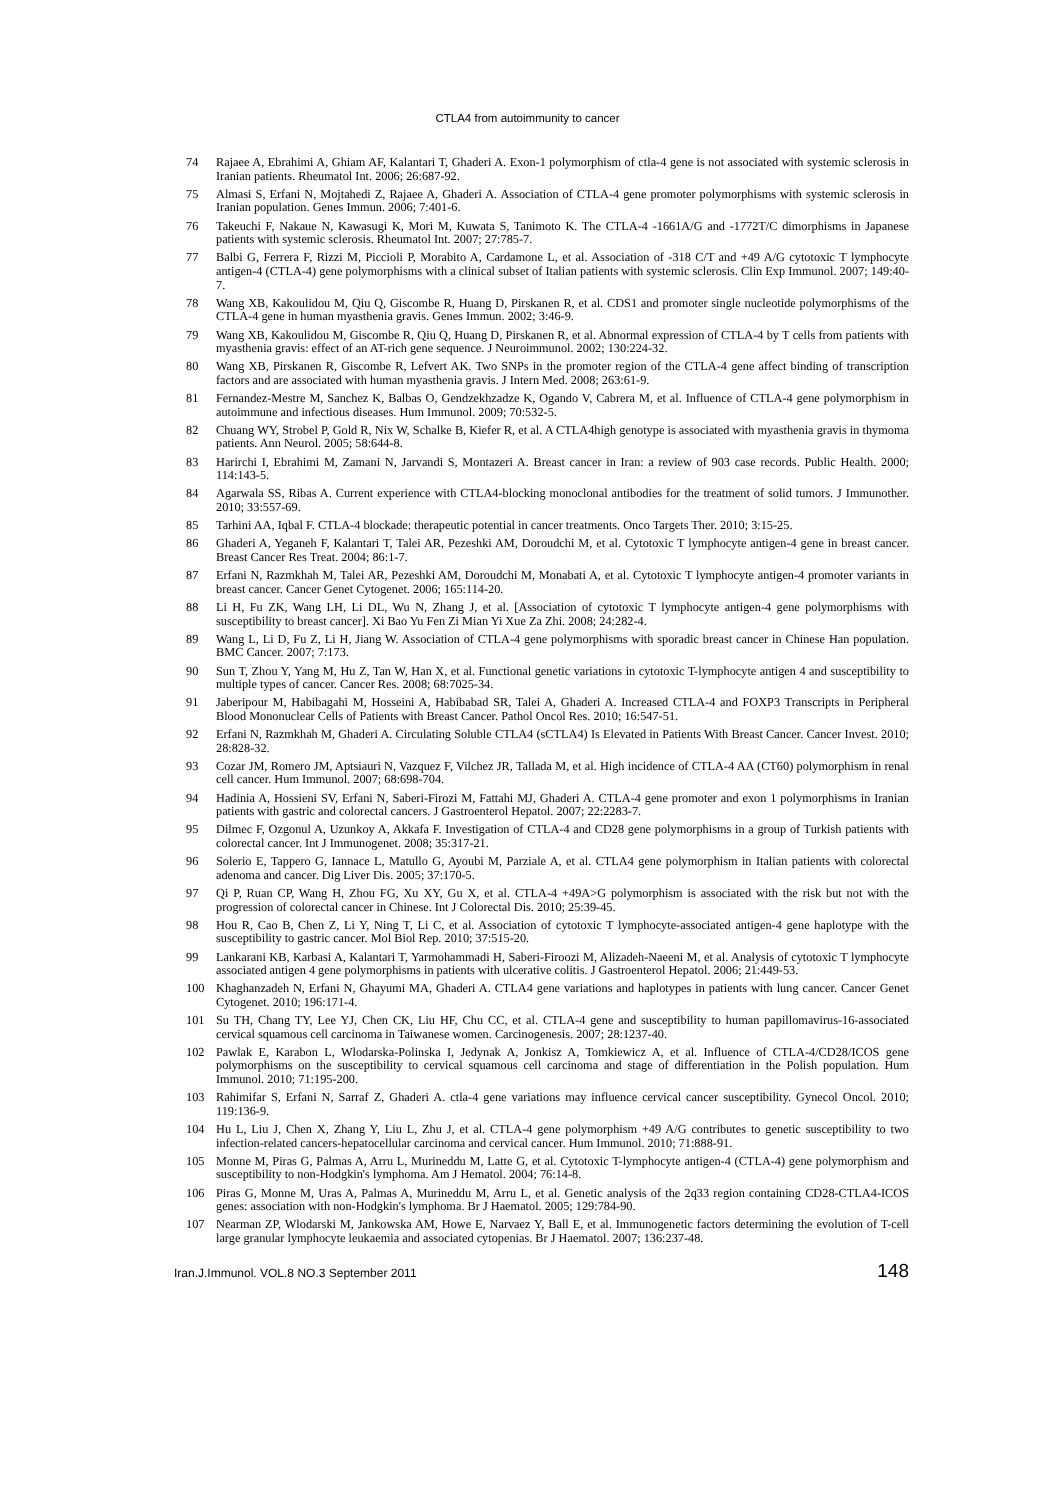CTLA4 from autoimmunity to cancer
74 Rajaee A, Ebrahimi A, Ghiam AF, Kalantari T, Ghaderi A. Exon-1 polymorphism of ctla-4 gene is not associated with systemic sclerosis in Iranian patients. Rheumatol Int. 2006; 26:687-92.
75 Almasi S, Erfani N, Mojtahedi Z, Rajaee A, Ghaderi A. Association of CTLA-4 gene promoter polymorphisms with systemic sclerosis in Iranian population. Genes Immun. 2006; 7:401-6.
76 Takeuchi F, Nakaue N, Kawasugi K, Mori M, Kuwata S, Tanimoto K. The CTLA-4 -1661A/G and -1772T/C dimorphisms in Japanese patients with systemic sclerosis. Rheumatol Int. 2007; 27:785-7.
77 Balbi G, Ferrera F, Rizzi M, Piccioli P, Morabito A, Cardamone L, et al. Association of -318 C/T and +49 A/G cytotoxic T lymphocyte antigen-4 (CTLA-4) gene polymorphisms with a clinical subset of Italian patients with systemic sclerosis. Clin Exp Immunol. 2007; 149:40-7.
78 Wang XB, Kakoulidou M, Qiu Q, Giscombe R, Huang D, Pirskanen R, et al. CDS1 and promoter single nucleotide polymorphisms of the CTLA-4 gene in human myasthenia gravis. Genes Immun. 2002; 3:46-9.
79 Wang XB, Kakoulidou M, Giscombe R, Qiu Q, Huang D, Pirskanen R, et al. Abnormal expression of CTLA-4 by T cells from patients with myasthenia gravis: effect of an AT-rich gene sequence. J Neuroimmunol. 2002; 130:224-32.
80 Wang XB, Pirskanen R, Giscombe R, Lefvert AK. Two SNPs in the promoter region of the CTLA-4 gene affect binding of transcription factors and are associated with human myasthenia gravis. J Intern Med. 2008; 263:61-9.
81 Fernandez-Mestre M, Sanchez K, Balbas O, Gendzekhzadze K, Ogando V, Cabrera M, et al. Influence of CTLA-4 gene polymorphism in autoimmune and infectious diseases. Hum Immunol. 2009; 70:532-5.
82 Chuang WY, Strobel P, Gold R, Nix W, Schalke B, Kiefer R, et al. A CTLA4high genotype is associated with myasthenia gravis in thymoma patients. Ann Neurol. 2005; 58:644-8.
83 Harirchi I, Ebrahimi M, Zamani N, Jarvandi S, Montazeri A. Breast cancer in Iran: a review of 903 case records. Public Health. 2000; 114:143-5.
84 Agarwala SS, Ribas A. Current experience with CTLA4-blocking monoclonal antibodies for the treatment of solid tumors. J Immunother. 2010; 33:557-69.
85 Tarhini AA, Iqbal F. CTLA-4 blockade: therapeutic potential in cancer treatments. Onco Targets Ther. 2010; 3:15-25.
86 Ghaderi A, Yeganeh F, Kalantari T, Talei AR, Pezeshki AM, Doroudchi M, et al. Cytotoxic T lymphocyte antigen-4 gene in breast cancer. Breast Cancer Res Treat. 2004; 86:1-7.
87 Erfani N, Razmkhah M, Talei AR, Pezeshki AM, Doroudchi M, Monabati A, et al. Cytotoxic T lymphocyte antigen-4 promoter variants in breast cancer. Cancer Genet Cytogenet. 2006; 165:114-20.
88 Li H, Fu ZK, Wang LH, Li DL, Wu N, Zhang J, et al. [Association of cytotoxic T lymphocyte antigen-4 gene polymorphisms with susceptibility to breast cancer]. Xi Bao Yu Fen Zi Mian Yi Xue Za Zhi. 2008; 24:282-4.
89 Wang L, Li D, Fu Z, Li H, Jiang W. Association of CTLA-4 gene polymorphisms with sporadic breast cancer in Chinese Han population. BMC Cancer. 2007; 7:173.
90 Sun T, Zhou Y, Yang M, Hu Z, Tan W, Han X, et al. Functional genetic variations in cytotoxic T-lymphocyte antigen 4 and susceptibility to multiple types of cancer. Cancer Res. 2008; 68:7025-34.
91 Jaberipour M, Habibagahi M, Hosseini A, Habibabad SR, Talei A, Ghaderi A. Increased CTLA-4 and FOXP3 Transcripts in Peripheral Blood Mononuclear Cells of Patients with Breast Cancer. Pathol Oncol Res. 2010; 16:547-51.
92 Erfani N, Razmkhah M, Ghaderi A. Circulating Soluble CTLA4 (sCTLA4) Is Elevated in Patients With Breast Cancer. Cancer Invest. 2010; 28:828-32.
93 Cozar JM, Romero JM, Aptsiauri N, Vazquez F, Vilchez JR, Tallada M, et al. High incidence of CTLA-4 AA (CT60) polymorphism in renal cell cancer. Hum Immunol. 2007; 68:698-704.
94 Hadinia A, Hossieni SV, Erfani N, Saberi-Firozi M, Fattahi MJ, Ghaderi A. CTLA-4 gene promoter and exon 1 polymorphisms in Iranian patients with gastric and colorectal cancers. J Gastroenterol Hepatol. 2007; 22:2283-7.
95 Dilmec F, Ozgonul A, Uzunkoy A, Akkafa F. Investigation of CTLA-4 and CD28 gene polymorphisms in a group of Turkish patients with colorectal cancer. Int J Immunogenet. 2008; 35:317-21.
96 Solerio E, Tappero G, Iannace L, Matullo G, Ayoubi M, Parziale A, et al. CTLA4 gene polymorphism in Italian patients with colorectal adenoma and cancer. Dig Liver Dis. 2005; 37:170-5.
97 Qi P, Ruan CP, Wang H, Zhou FG, Xu XY, Gu X, et al. CTLA-4 +49A>G polymorphism is associated with the risk but not with the progression of colorectal cancer in Chinese. Int J Colorectal Dis. 2010; 25:39-45.
98 Hou R, Cao B, Chen Z, Li Y, Ning T, Li C, et al. Association of cytotoxic T lymphocyte-associated antigen-4 gene haplotype with the susceptibility to gastric cancer. Mol Biol Rep. 2010; 37:515-20.
99 Lankarani KB, Karbasi A, Kalantari T, Yarmohammadi H, Saberi-Firoozi M, Alizadeh-Naeeni M, et al. Analysis of cytotoxic T lymphocyte associated antigen 4 gene polymorphisms in patients with ulcerative colitis. J Gastroenterol Hepatol. 2006; 21:449-53.
100 Khaghanzadeh N, Erfani N, Ghayumi MA, Ghaderi A. CTLA4 gene variations and haplotypes in patients with lung cancer. Cancer Genet Cytogenet. 2010; 196:171-4.
101 Su TH, Chang TY, Lee YJ, Chen CK, Liu HF, Chu CC, et al. CTLA-4 gene and susceptibility to human papillomavirus-16-associated cervical squamous cell carcinoma in Taiwanese women. Carcinogenesis. 2007; 28:1237-40.
102 Pawlak E, Karabon L, Wlodarska-Polinska I, Jedynak A, Jonkisz A, Tomkiewicz A, et al. Influence of CTLA-4/CD28/ICOS gene polymorphisms on the susceptibility to cervical squamous cell carcinoma and stage of differentiation in the Polish population. Hum Immunol. 2010; 71:195-200.
103 Rahimifar S, Erfani N, Sarraf Z, Ghaderi A. ctla-4 gene variations may influence cervical cancer susceptibility. Gynecol Oncol. 2010; 119:136-9.
104 Hu L, Liu J, Chen X, Zhang Y, Liu L, Zhu J, et al. CTLA-4 gene polymorphism +49 A/G contributes to genetic susceptibility to two infection-related cancers-hepatocellular carcinoma and cervical cancer. Hum Immunol. 2010; 71:888-91.
105 Monne M, Piras G, Palmas A, Arru L, Murineddu M, Latte G, et al. Cytotoxic T-lymphocyte antigen-4 (CTLA-4) gene polymorphism and susceptibility to non-Hodgkin's lymphoma. Am J Hematol. 2004; 76:14-8.
106 Piras G, Monne M, Uras A, Palmas A, Murineddu M, Arru L, et al. Genetic analysis of the 2q33 region containing CD28-CTLA4-ICOS genes: association with non-Hodgkin's lymphoma. Br J Haematol. 2005; 129:784-90.
107 Nearman ZP, Wlodarski M, Jankowska AM, Howe E, Narvaez Y, Ball E, et al. Immunogenetic factors determining the evolution of T-cell large granular lymphocyte leukaemia and associated cytopenias. Br J Haematol. 2007; 136:237-48.
Iran.J.Immunol. VOL.8 NO.3 September 2011 148